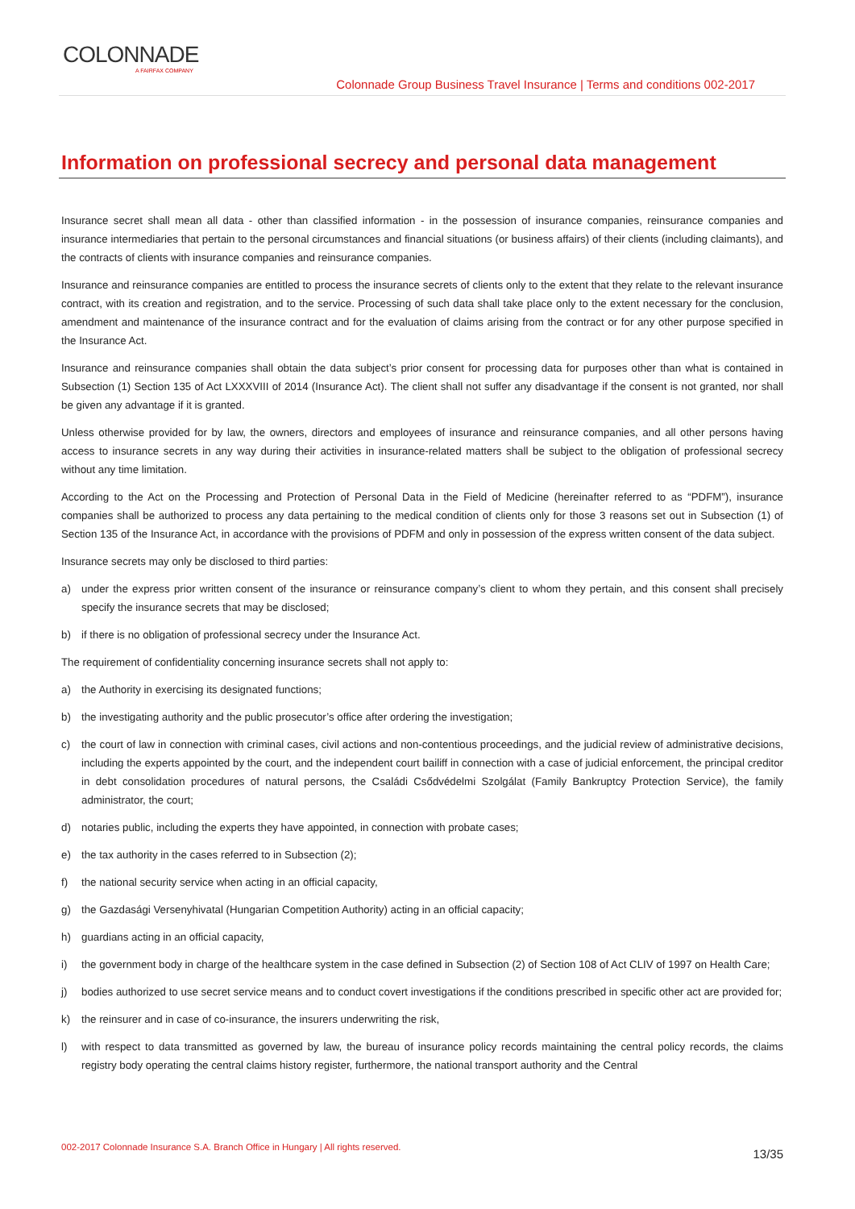COLONNADE
A FAIRFAX COMPANY
Colonnade Group Business Travel Insurance | Terms and conditions 002-2017
Information on professional secrecy and personal data management
Insurance secret shall mean all data - other than classified information - in the possession of insurance companies, reinsurance companies and insurance intermediaries that pertain to the personal circumstances and financial situations (or business affairs) of their clients (including claimants), and the contracts of clients with insurance companies and reinsurance companies.
Insurance and reinsurance companies are entitled to process the insurance secrets of clients only to the extent that they relate to the relevant insurance contract, with its creation and registration, and to the service. Processing of such data shall take place only to the extent necessary for the conclusion, amendment and maintenance of the insurance contract and for the evaluation of claims arising from the contract or for any other purpose specified in the Insurance Act.
Insurance and reinsurance companies shall obtain the data subject’s prior consent for processing data for purposes other than what is contained in Subsection (1) Section 135 of Act LXXXVIII of 2014 (Insurance Act). The client shall not suffer any disadvantage if the consent is not granted, nor shall be given any advantage if it is granted.
Unless otherwise provided for by law, the owners, directors and employees of insurance and reinsurance companies, and all other persons having access to insurance secrets in any way during their activities in insurance-related matters shall be subject to the obligation of professional secrecy without any time limitation.
According to the Act on the Processing and Protection of Personal Data in the Field of Medicine (hereinafter referred to as “PDFM”), insurance companies shall be authorized to process any data pertaining to the medical condition of clients only for those 3 reasons set out in Subsection (1) of Section 135 of the Insurance Act, in accordance with the provisions of PDFM and only in possession of the express written consent of the data subject.
Insurance secrets may only be disclosed to third parties:
a) under the express prior written consent of the insurance or reinsurance company’s client to whom they pertain, and this consent shall precisely specify the insurance secrets that may be disclosed;
b) if there is no obligation of professional secrecy under the Insurance Act.
The requirement of confidentiality concerning insurance secrets shall not apply to:
a) the Authority in exercising its designated functions;
b) the investigating authority and the public prosecutor’s office after ordering the investigation;
c) the court of law in connection with criminal cases, civil actions and non-contentious proceedings, and the judicial review of administrative decisions, including the experts appointed by the court, and the independent court bailiff in connection with a case of judicial enforcement, the principal creditor in debt consolidation procedures of natural persons, the Családi Csődvédelmi Szolgálat (Family Bankruptcy Protection Service), the family administrator, the court;
d) notaries public, including the experts they have appointed, in connection with probate cases;
e) the tax authority in the cases referred to in Subsection (2);
f) the national security service when acting in an official capacity,
g) the Gazdasági Versenyhivatal (Hungarian Competition Authority) acting in an official capacity;
h) guardians acting in an official capacity,
i) the government body in charge of the healthcare system in the case defined in Subsection (2) of Section 108 of Act CLIV of 1997 on Health Care;
j) bodies authorized to use secret service means and to conduct covert investigations if the conditions prescribed in specific other act are provided for;
k) the reinsurer and in case of co-insurance, the insurers underwriting the risk,
l) with respect to data transmitted as governed by law, the bureau of insurance policy records maintaining the central policy records, the claims registry body operating the central claims history register, furthermore, the national transport authority and the Central
002-2017 Colonnade Insurance S.A. Branch Office in Hungary | All rights reserved. 13/35